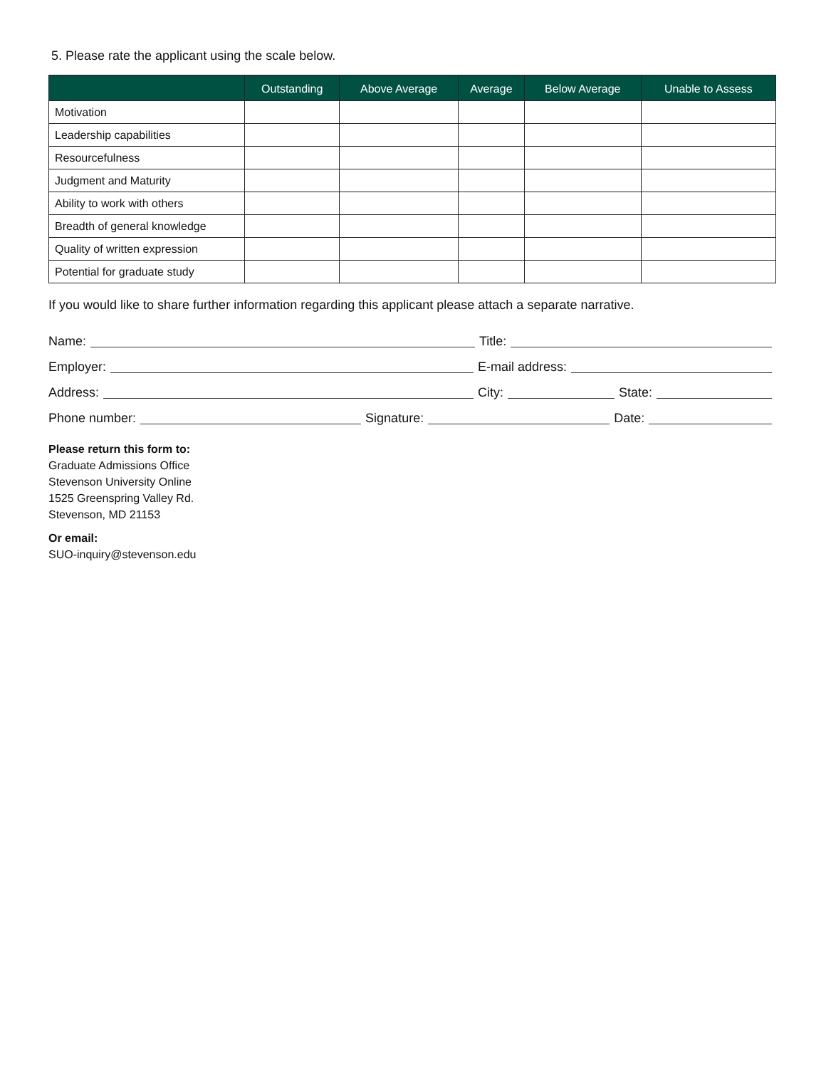5. Please rate the applicant using the scale below.
| | Outstanding | Above Average | Average | Below Average | Unable to Assess |
| --- | --- | --- | --- | --- | --- |
| Motivation | | | | | |
| Leadership capabilities | | | | | |
| Resourcefulness | | | | | |
| Judgment and Maturity | | | | | |
| Ability to work with others | | | | | |
| Breadth of general knowledge | | | | | |
| Quality of written expression | | | | | |
| Potential for graduate study | | | | | |
If you would like to share further information regarding this applicant please attach a separate narrative.
Name:
Title:
Employer:
E-mail address:
Address:
City:
State:
Phone number:
Signature:
Date:
Please return this form to:
Graduate Admissions Office
Stevenson University Online
1525 Greenspring Valley Rd.
Stevenson, MD 21153
Or email:
SUO-inquiry@stevenson.edu